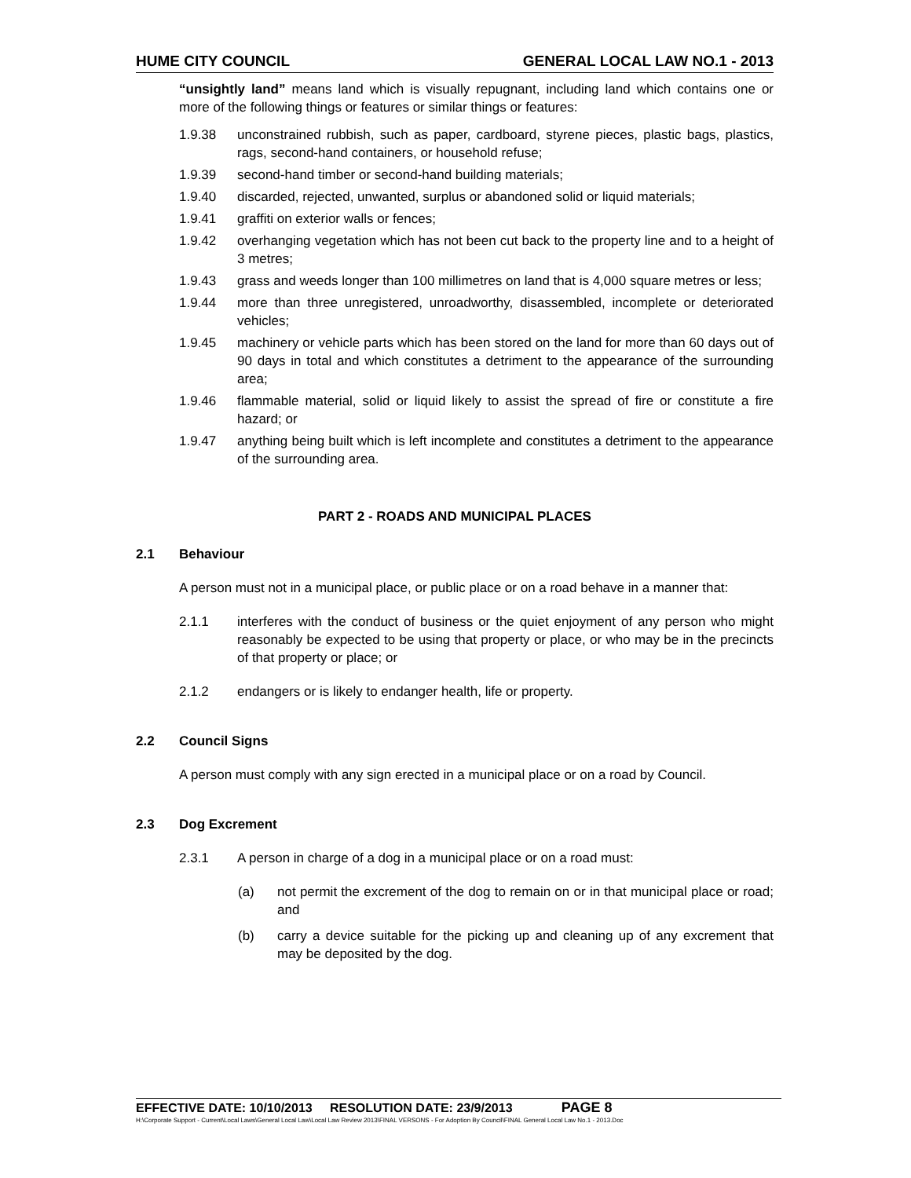HUME CITY COUNCIL GENERAL LOCAL LAW NO.1 - 2013
“unsightly land” means land which is visually repugnant, including land which contains one or more of the following things or features or similar things or features:
1.9.38 unconstrained rubbish, such as paper, cardboard, styrene pieces, plastic bags, plastics, rags, second-hand containers, or household refuse;
1.9.39 second-hand timber or second-hand building materials;
1.9.40 discarded, rejected, unwanted, surplus or abandoned solid or liquid materials;
1.9.41 graffiti on exterior walls or fences;
1.9.42 overhanging vegetation which has not been cut back to the property line and to a height of 3 metres;
1.9.43 grass and weeds longer than 100 millimetres on land that is 4,000 square metres or less;
1.9.44 more than three unregistered, unroadworthy, disassembled, incomplete or deteriorated vehicles;
1.9.45 machinery or vehicle parts which has been stored on the land for more than 60 days out of 90 days in total and which constitutes a detriment to the appearance of the surrounding area;
1.9.46 flammable material, solid or liquid likely to assist the spread of fire or constitute a fire hazard; or
1.9.47 anything being built which is left incomplete and constitutes a detriment to the appearance of the surrounding area.
PART 2 - ROADS AND MUNICIPAL PLACES
2.1 Behaviour
A person must not in a municipal place, or public place or on a road behave in a manner that:
2.1.1 interferes with the conduct of business or the quiet enjoyment of any person who might reasonably be expected to be using that property or place, or who may be in the precincts of that property or place; or
2.1.2 endangers or is likely to endanger health, life or property.
2.2 Council Signs
A person must comply with any sign erected in a municipal place or on a road by Council.
2.3 Dog Excrement
2.3.1 A person in charge of a dog in a municipal place or on a road must:
(a) not permit the excrement of the dog to remain on or in that municipal place or road; and
(b) carry a device suitable for the picking up and cleaning up of any excrement that may be deposited by the dog.
EFFECTIVE DATE: 10/10/2013 RESOLUTION DATE: 23/9/2013 PAGE 8
H:\Corporate Support - Current\Local Laws\General Local Law\Local Law Review 2013\FINAL VERSONS - For Adoption By Council\FINAL General Local Law No.1 - 2013.Doc